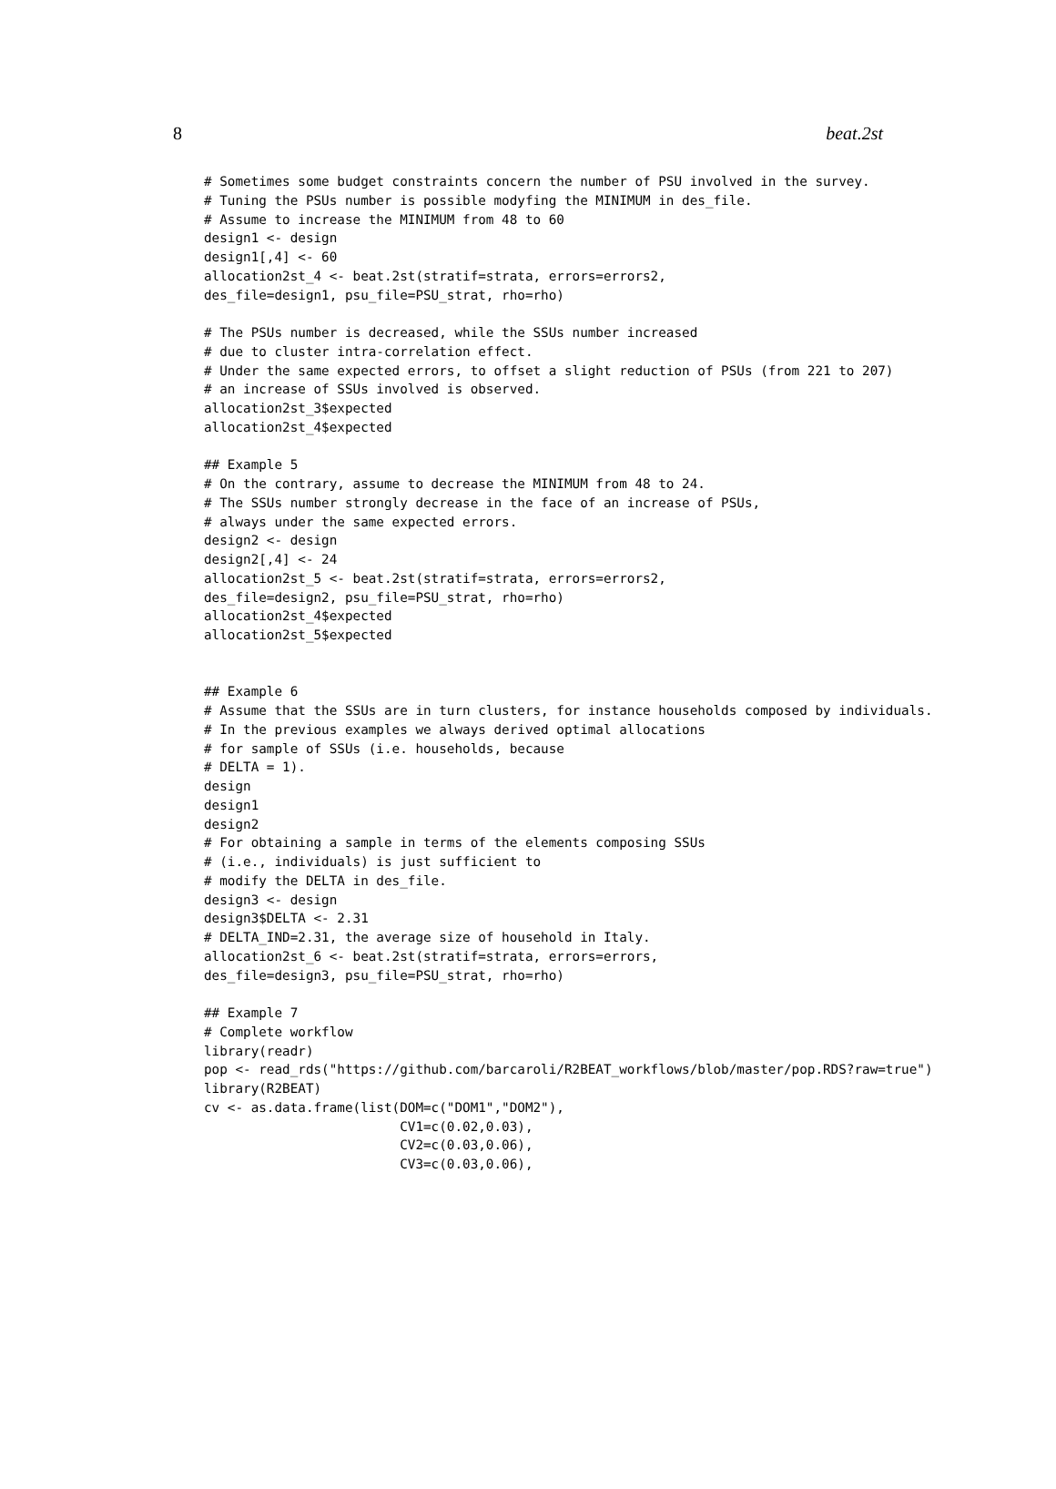8 beat.2st
# Sometimes some budget constraints concern the number of PSU involved in the survey.
# Tuning the PSUs number is possible modyfing the MINIMUM in des_file.
# Assume to increase the MINIMUM from 48 to 60
design1 <- design
design1[,4] <- 60
allocation2st_4 <- beat.2st(stratif=strata, errors=errors2,
des_file=design1, psu_file=PSU_strat, rho=rho)

# The PSUs number is decreased, while the SSUs number increased
# due to cluster intra-correlation effect.
# Under the same expected errors, to offset a slight reduction of PSUs (from 221 to 207)
# an increase of SSUs involved is observed.
allocation2st_3$expected
allocation2st_4$expected

## Example 5
# On the contrary, assume to decrease the MINIMUM from 48 to 24.
# The SSUs number strongly decrease in the face of an increase of PSUs,
# always under the same expected errors.
design2 <- design
design2[,4] <- 24
allocation2st_5 <- beat.2st(stratif=strata, errors=errors2,
des_file=design2, psu_file=PSU_strat, rho=rho)
allocation2st_4$expected
allocation2st_5$expected


## Example 6
# Assume that the SSUs are in turn clusters, for instance households composed by individuals.
# In the previous examples we always derived optimal allocations
# for sample of SSUs (i.e. households, because
# DELTA = 1).
design
design1
design2
# For obtaining a sample in terms of the elements composing SSUs
# (i.e., individuals) is just sufficient to
# modify the DELTA in des_file.
design3 <- design
design3$DELTA <- 2.31
# DELTA_IND=2.31, the average size of household in Italy.
allocation2st_6 <- beat.2st(stratif=strata, errors=errors,
des_file=design3, psu_file=PSU_strat, rho=rho)

## Example 7
# Complete workflow
library(readr)
pop <- read_rds("https://github.com/barcaroli/R2BEAT_workflows/blob/master/pop.RDS?raw=true")
library(R2BEAT)
cv <- as.data.frame(list(DOM=c("DOM1","DOM2"),
                         CV1=c(0.02,0.03),
                         CV2=c(0.03,0.06),
                         CV3=c(0.03,0.06),